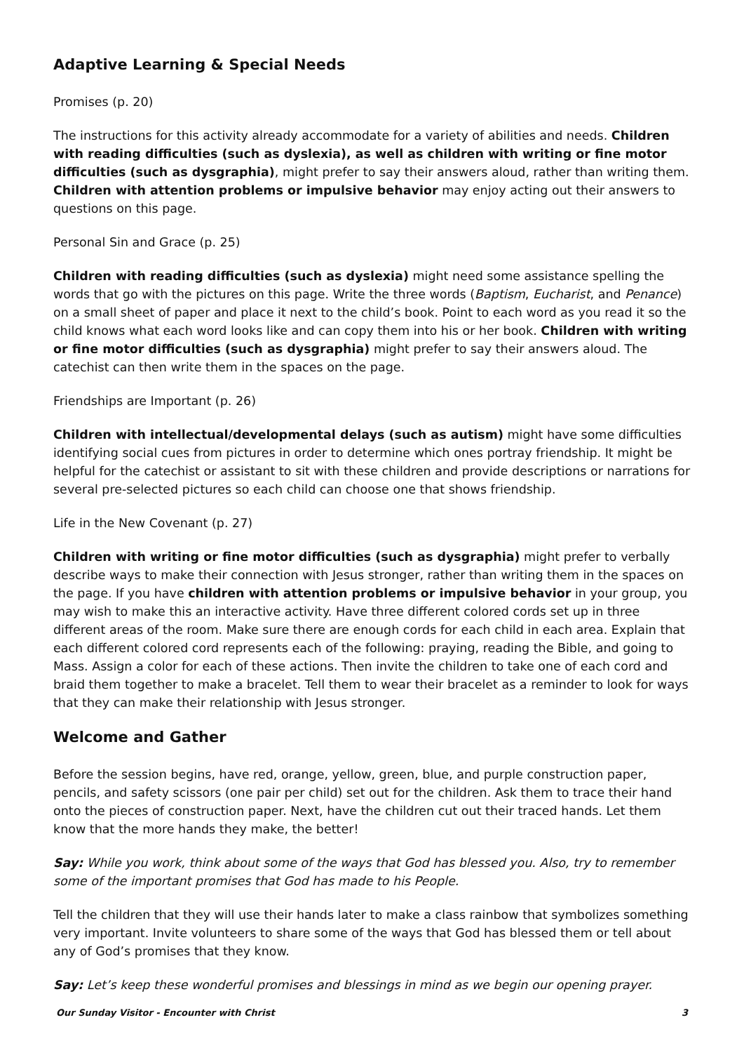Adaptive Learning & Special Needs
Promises (p. 20)
The instructions for this activity already accommodate for a variety of abilities and needs. Children with reading difficulties (such as dyslexia), as well as children with writing or fine motor difficulties (such as dysgraphia), might prefer to say their answers aloud, rather than writing them. Children with attention problems or impulsive behavior may enjoy acting out their answers to questions on this page.
Personal Sin and Grace (p. 25)
Children with reading difficulties (such as dyslexia) might need some assistance spelling the words that go with the pictures on this page. Write the three words (Baptism, Eucharist, and Penance) on a small sheet of paper and place it next to the child’s book. Point to each word as you read it so the child knows what each word looks like and can copy them into his or her book. Children with writing or fine motor difficulties (such as dysgraphia) might prefer to say their answers aloud. The catechist can then write them in the spaces on the page.
Friendships are Important (p. 26)
Children with intellectual/developmental delays (such as autism) might have some difficulties identifying social cues from pictures in order to determine which ones portray friendship. It might be helpful for the catechist or assistant to sit with these children and provide descriptions or narrations for several pre-selected pictures so each child can choose one that shows friendship.
Life in the New Covenant (p. 27)
Children with writing or fine motor difficulties (such as dysgraphia) might prefer to verbally describe ways to make their connection with Jesus stronger, rather than writing them in the spaces on the page. If you have children with attention problems or impulsive behavior in your group, you may wish to make this an interactive activity. Have three different colored cords set up in three different areas of the room. Make sure there are enough cords for each child in each area. Explain that each different colored cord represents each of the following: praying, reading the Bible, and going to Mass. Assign a color for each of these actions. Then invite the children to take one of each cord and braid them together to make a bracelet. Tell them to wear their bracelet as a reminder to look for ways that they can make their relationship with Jesus stronger.
Welcome and Gather
Before the session begins, have red, orange, yellow, green, blue, and purple construction paper, pencils, and safety scissors (one pair per child) set out for the children. Ask them to trace their hand onto the pieces of construction paper. Next, have the children cut out their traced hands. Let them know that the more hands they make, the better!
Say: While you work, think about some of the ways that God has blessed you. Also, try to remember some of the important promises that God has made to his People.
Tell the children that they will use their hands later to make a class rainbow that symbolizes something very important. Invite volunteers to share some of the ways that God has blessed them or tell about any of God’s promises that they know.
Say: Let’s keep these wonderful promises and blessings in mind as we begin our opening prayer.
Our Sunday Visitor - Encounter with Christ 3